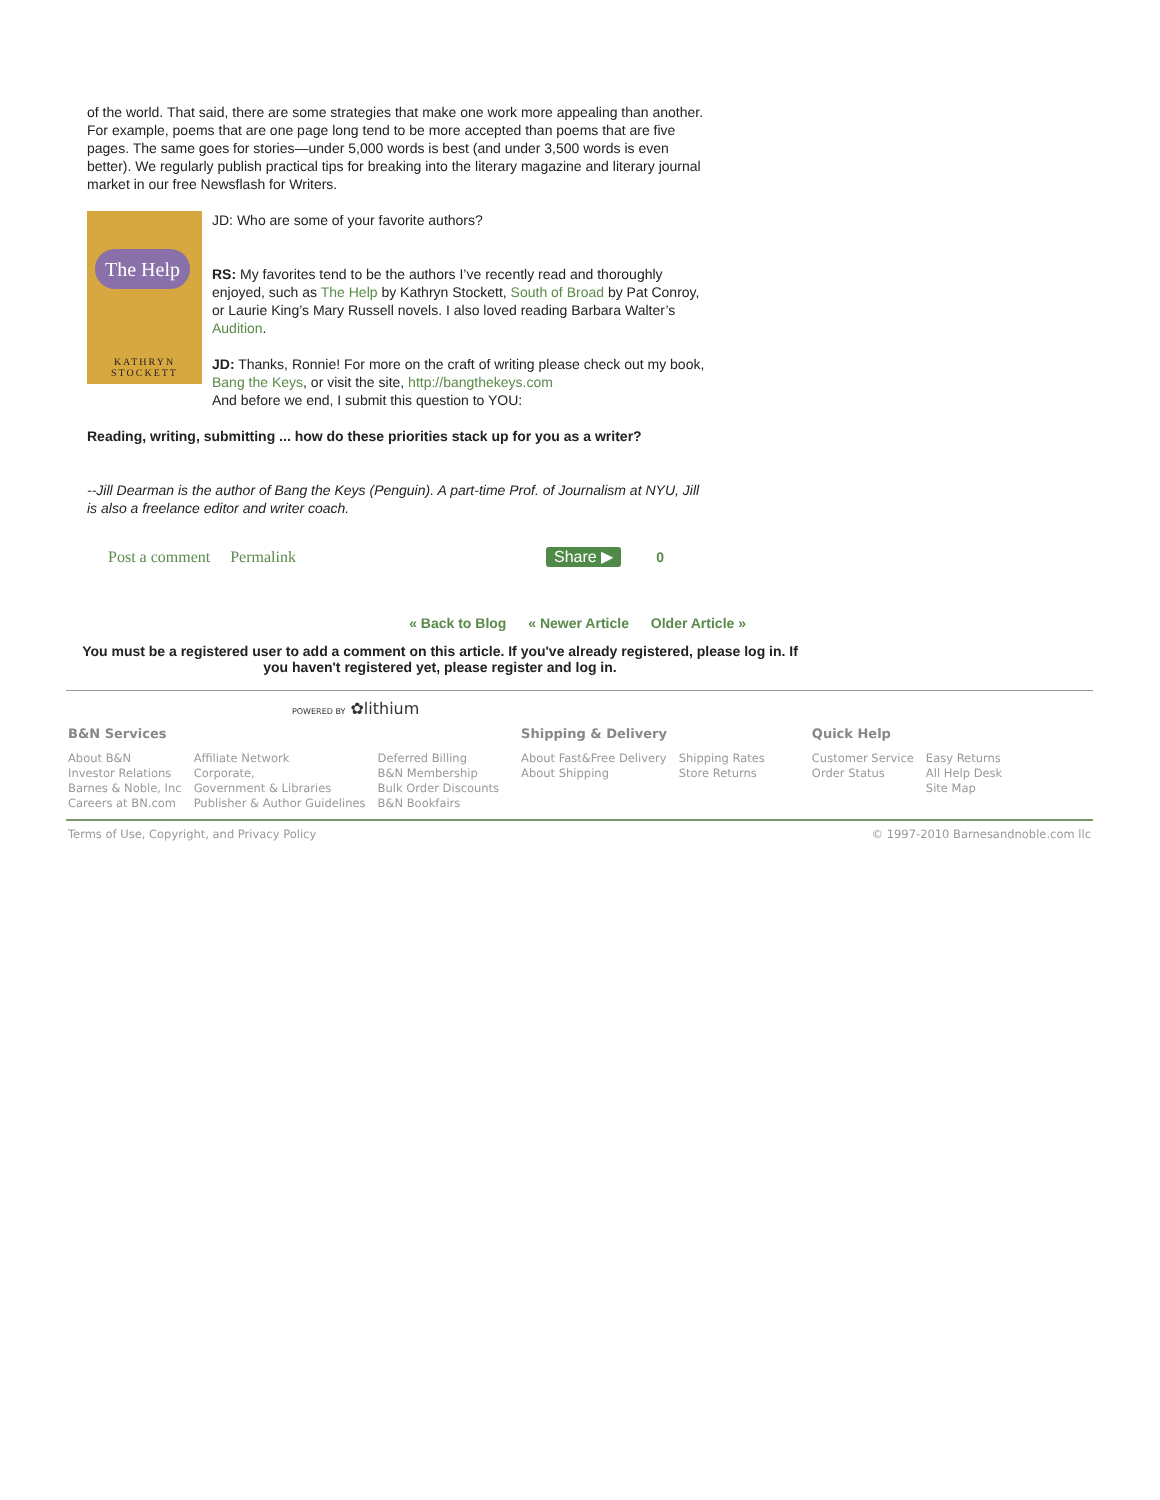of the world. That said, there are some strategies that make one work more appealing than another. For example, poems that are one page long tend to be more accepted than poems that are five pages. The same goes for stories—under 5,000 words is best (and under 3,500 words is even better). We regularly publish practical tips for breaking into the literary magazine and literary journal market in our free Newsflash for Writers.
The Help
KATHRYN
STOCKETT
JD: Who are some of your favorite authors?
RS: My favorites tend to be the authors I’ve recently read and thoroughly enjoyed, such as The Help by Kathryn Stockett, South of Broad by Pat Conroy, or Laurie King’s Mary Russell novels. I also loved reading Barbara Walter’s Audition.
JD: Thanks, Ronnie! For more on the craft of writing please check out my book, Bang the Keys, or visit the site, http://bangthekeys.com
And before we end, I submit this question to YOU:
Reading, writing, submitting ... how do these priorities stack up for you as a writer?
--Jill Dearman is the author of Bang the Keys (Penguin). A part-time Prof. of Journalism at NYU, Jill is also a freelance editor and writer coach.
Post a comment Permalink Share ▶ 0
« Back to Blog « Newer Article Older Article »
You must be a registered user to add a comment on this article. If you've already registered, please log in. If you haven't registered yet, please register and log in.
POWERED BY ✿lithium
| B&N Services | | | Shipping & Delivery | | Quick Help | |
| --- | --- | --- | --- | --- | --- | --- |
| About B&N Investor Relations Barnes & Noble, Inc Careers at BN.com | Affiliate Network Corporate, Government & Libraries Publisher & Author Guidelines | Deferred Billing B&N Membership Bulk Order Discounts B&N Bookfairs | About Fast&Free Delivery About Shipping | Shipping Rates Store Returns | Customer Service Order Status | Easy Returns All Help Desk Site Map |
Terms of Use, Copyright, and Privacy Policy © 1997-2010 Barnesandnoble.com llc